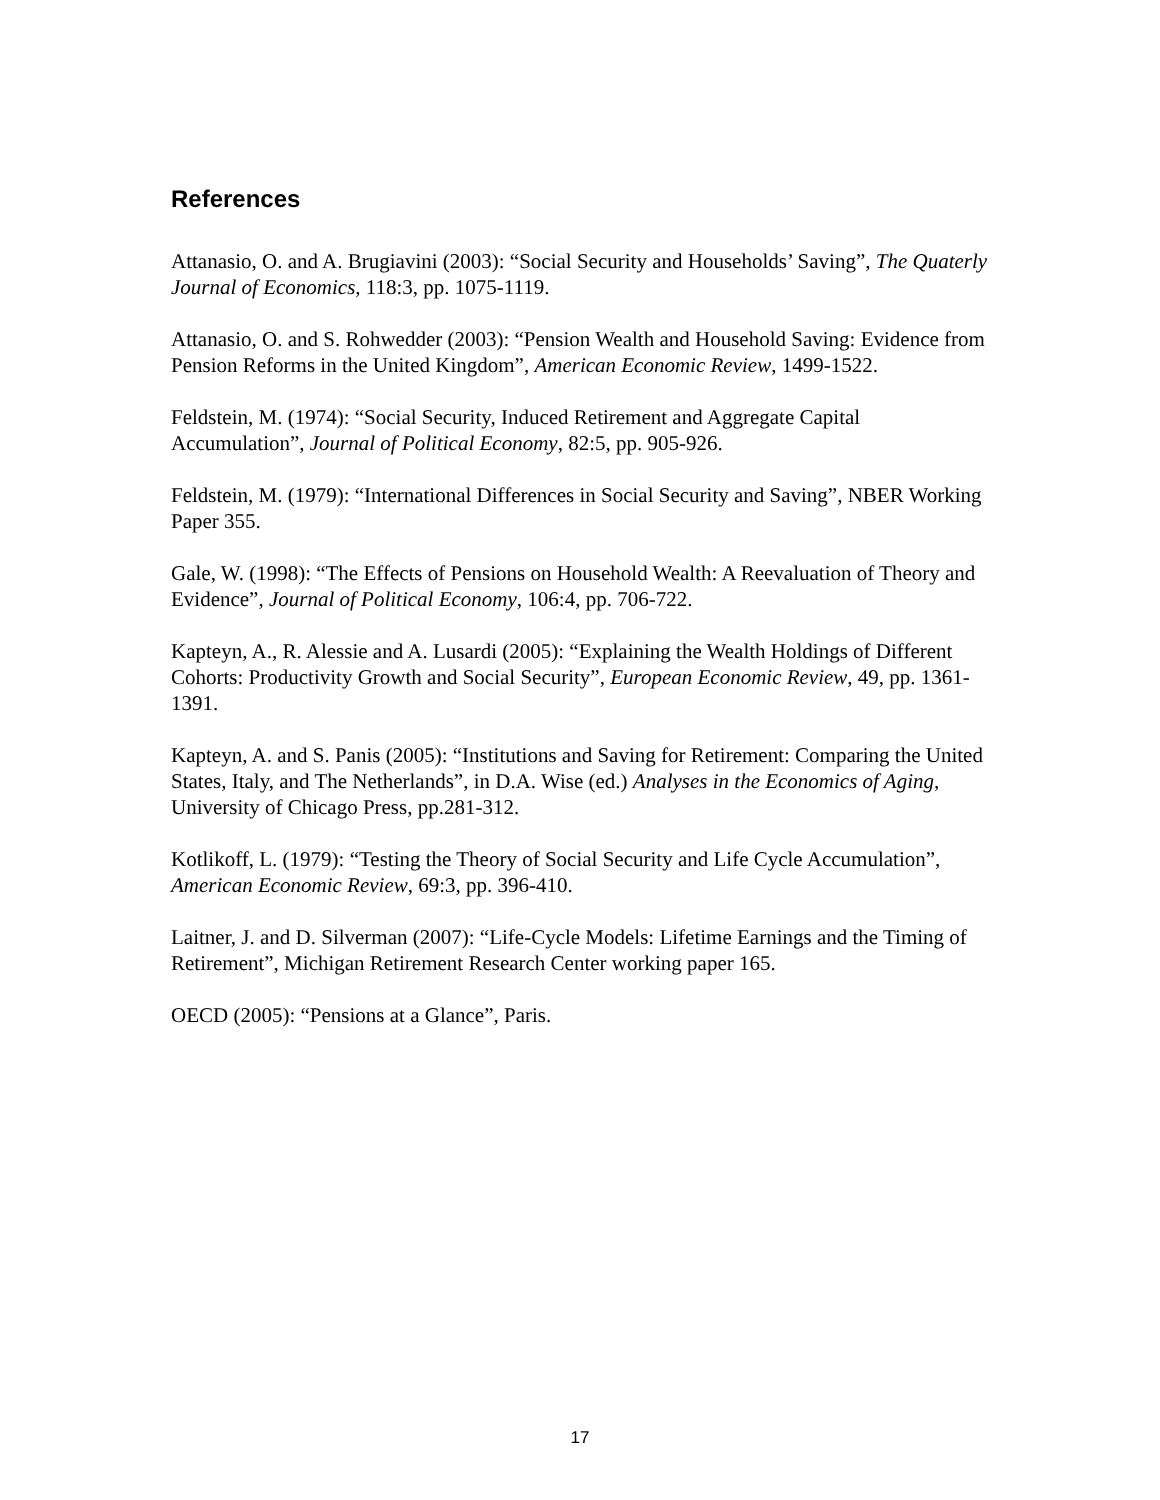References
Attanasio, O. and A. Brugiavini (2003): “Social Security and Households’ Saving”, The Quaterly Journal of Economics, 118:3, pp. 1075-1119.
Attanasio, O. and S. Rohwedder (2003): “Pension Wealth and Household Saving: Evidence from Pension Reforms in the United Kingdom”, American Economic Review, 1499-1522.
Feldstein, M. (1974): “Social Security, Induced Retirement and Aggregate Capital Accumulation”, Journal of Political Economy, 82:5, pp. 905-926.
Feldstein, M. (1979): “International Differences in Social Security and Saving”, NBER Working Paper 355.
Gale, W. (1998): “The Effects of Pensions on Household Wealth: A Reevaluation of Theory and Evidence”, Journal of Political Economy, 106:4, pp. 706-722.
Kapteyn, A., R. Alessie and A. Lusardi (2005): “Explaining the Wealth Holdings of Different Cohorts: Productivity Growth and Social Security”, European Economic Review, 49, pp. 1361-1391.
Kapteyn, A. and S. Panis (2005): “Institutions and Saving for Retirement: Comparing the United States, Italy, and The Netherlands”, in D.A. Wise (ed.) Analyses in the Economics of Aging, University of Chicago Press, pp.281-312.
Kotlikoff, L. (1979): “Testing the Theory of Social Security and Life Cycle Accumulation”, American Economic Review, 69:3, pp. 396-410.
Laitner, J. and D. Silverman (2007): “Life-Cycle Models: Lifetime Earnings and the Timing of Retirement”, Michigan Retirement Research Center working paper 165.
OECD (2005): “Pensions at a Glance”, Paris.
17